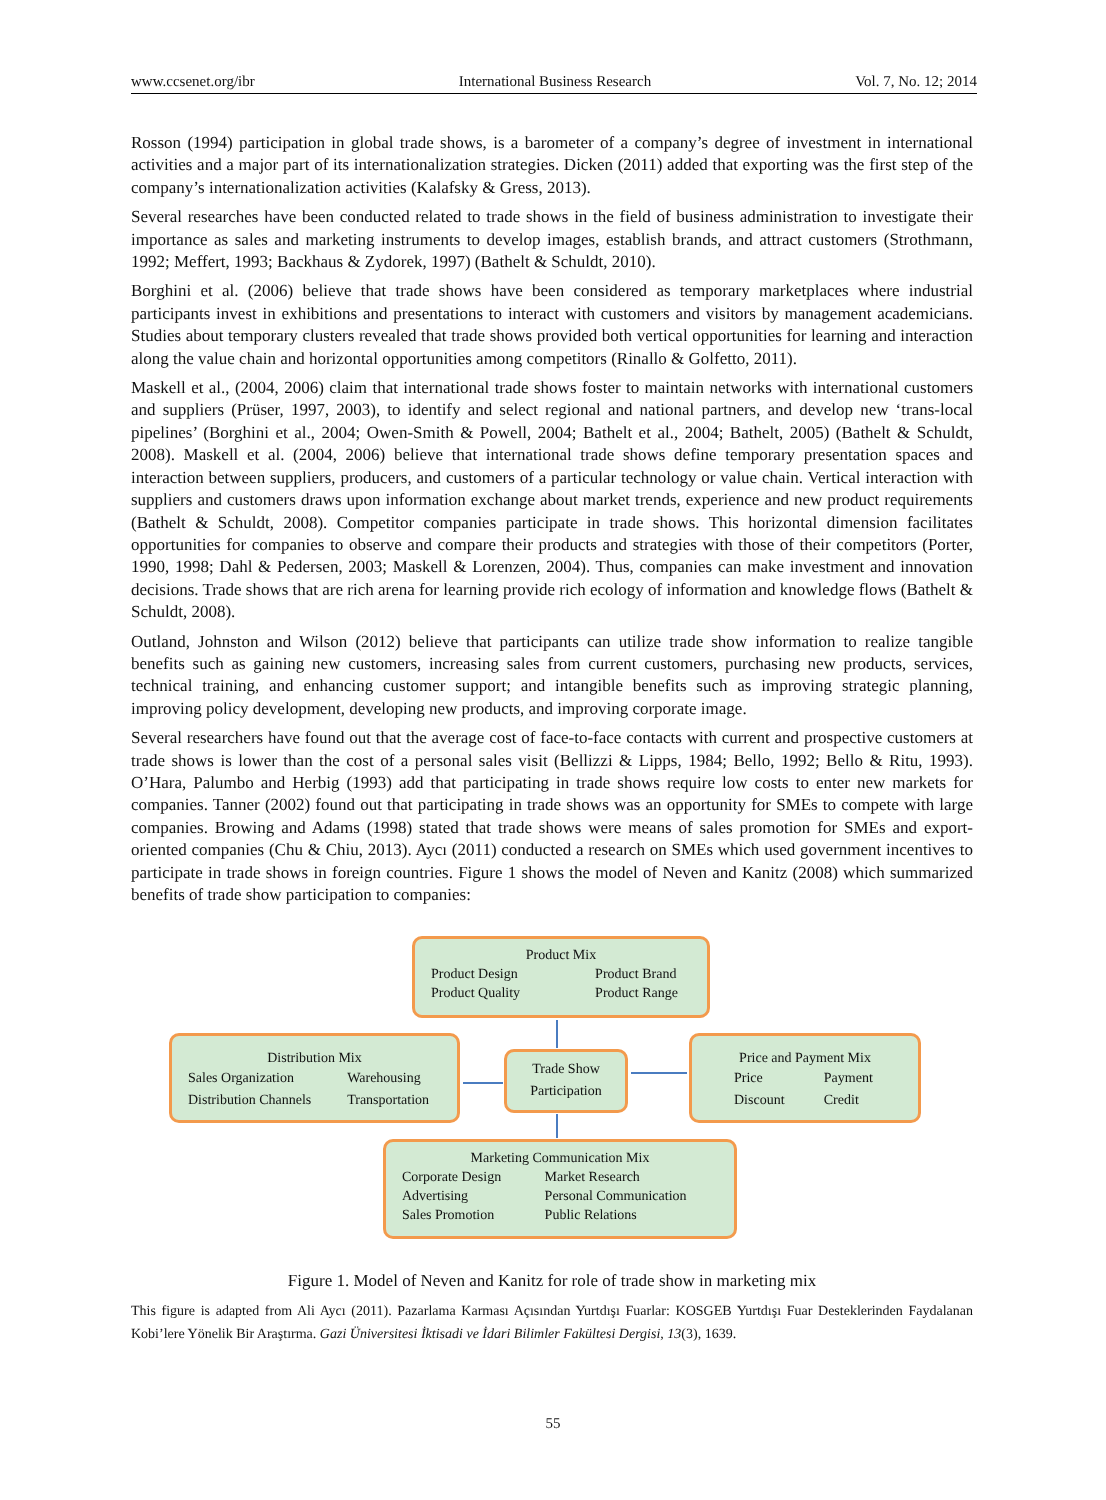www.ccsenet.org/ibr International Business Research Vol. 7, No. 12; 2014
Rosson (1994) participation in global trade shows, is a barometer of a company’s degree of investment in international activities and a major part of its internationalization strategies. Dicken (2011) added that exporting was the first step of the company’s internationalization activities (Kalafsky & Gress, 2013).
Several researches have been conducted related to trade shows in the field of business administration to investigate their importance as sales and marketing instruments to develop images, establish brands, and attract customers (Strothmann, 1992; Meffert, 1993; Backhaus & Zydorek, 1997) (Bathelt & Schuldt, 2010).
Borghini et al. (2006) believe that trade shows have been considered as temporary marketplaces where industrial participants invest in exhibitions and presentations to interact with customers and visitors by management academicians. Studies about temporary clusters revealed that trade shows provided both vertical opportunities for learning and interaction along the value chain and horizontal opportunities among competitors (Rinallo & Golfetto, 2011).
Maskell et al., (2004, 2006) claim that international trade shows foster to maintain networks with international customers and suppliers (Prüser, 1997, 2003), to identify and select regional and national partners, and develop new ‘trans-local pipelines’ (Borghini et al., 2004; Owen-Smith & Powell, 2004; Bathelt et al., 2004; Bathelt, 2005) (Bathelt & Schuldt, 2008). Maskell et al. (2004, 2006) believe that international trade shows define temporary presentation spaces and interaction between suppliers, producers, and customers of a particular technology or value chain. Vertical interaction with suppliers and customers draws upon information exchange about market trends, experience and new product requirements (Bathelt & Schuldt, 2008). Competitor companies participate in trade shows. This horizontal dimension facilitates opportunities for companies to observe and compare their products and strategies with those of their competitors (Porter, 1990, 1998; Dahl & Pedersen, 2003; Maskell & Lorenzen, 2004). Thus, companies can make investment and innovation decisions. Trade shows that are rich arena for learning provide rich ecology of information and knowledge flows (Bathelt & Schuldt, 2008).
Outland, Johnston and Wilson (2012) believe that participants can utilize trade show information to realize tangible benefits such as gaining new customers, increasing sales from current customers, purchasing new products, services, technical training, and enhancing customer support; and intangible benefits such as improving strategic planning, improving policy development, developing new products, and improving corporate image.
Several researchers have found out that the average cost of face-to-face contacts with current and prospective customers at trade shows is lower than the cost of a personal sales visit (Bellizzi & Lipps, 1984; Bello, 1992; Bello & Ritu, 1993). O’Hara, Palumbo and Herbig (1993) add that participating in trade shows require low costs to enter new markets for companies. Tanner (2002) found out that participating in trade shows was an opportunity for SMEs to compete with large companies. Browing and Adams (1998) stated that trade shows were means of sales promotion for SMEs and export-oriented companies (Chu & Chiu, 2013). Aycı (2011) conducted a research on SMEs which used government incentives to participate in trade shows in foreign countries. Figure 1 shows the model of Neven and Kanitz (2008) which summarized benefits of trade show participation to companies:
Product Mix
Product Design Product Brand Product Quality Product Range
Distribution Mix
Sales Organization Warehousing Distribution Channels Transportation
Trade Show Participation
Price and Payment Mix
Price Payment Discount Credit
Marketing Communication Mix
Corporate Design Market Research Advertising Personal Communication Sales Promotion Public Relations
Figure 1. Model of Neven and Kanitz for role of trade show in marketing mix
This figure is adapted from Ali Aycı (2011). Pazarlama Karması Açısından Yurtdışı Fuarlar: KOSGEB Yurtdışı Fuar Desteklerinden Faydalanan Kobi’lere Yönelik Bir Araştırma. Gazi Üniversitesi İktisadi ve İdari Bilimler Fakültesi Dergisi, 13(3), 1639.
55